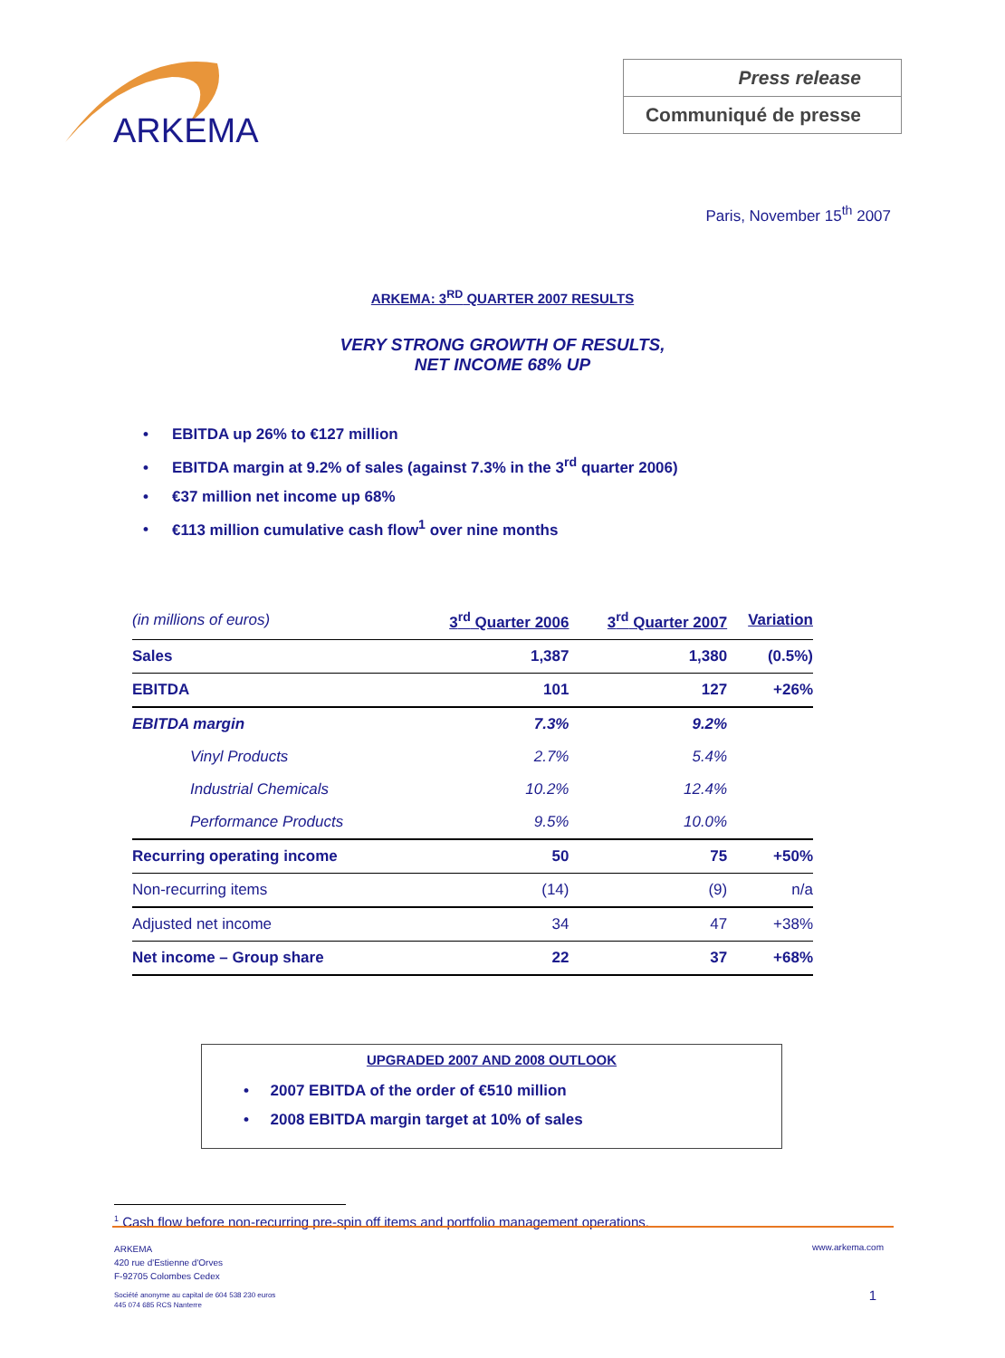ARKEMA
Press release
Communiqué de presse
Paris, November 15<sup>th</sup> 2007
ARKEMA: 3<sup>RD</sup> QUARTER 2007 RESULTS
VERY STRONG GROWTH OF RESULTS,
NET INCOME 68% UP
• EBITDA up 26% to €127 million
• EBITDA margin at 9.2% of sales (against 7.3% in the 3<sup>rd</sup> quarter 2006)
• €37 million net income up 68%
• €113 million cumulative cash flow<sup>1</sup> over nine months
| (in millions of euros) | 3<sup>rd</sup> Quarter 2006 | 3<sup>rd</sup> Quarter 2007 | Variation |
| Sales | 1,387 | 1,380 | (0.5%) |
| EBITDA | 101 | 127 | +26% |
| EBITDA margin | 7.3% | 9.2% | |
| Vinyl Products | 2.7% | 5.4% | |
| Industrial Chemicals | 10.2% | 12.4% | |
| Performance Products | 9.5% | 10.0% | |
| Recurring operating income | 50 | 75 | +50% |
| Non-recurring items | (14) | (9) | n/a |
| Adjusted net income | 34 | 47 | +38% |
| Net income – Group share | 22 | 37 | +68% |
UPGRADED 2007 AND 2008 OUTLOOK
• 2007 EBITDA of the order of €510 million
• 2008 EBITDA margin target at 10% of sales
<sup>1</sup> Cash flow before non-recurring pre-spin off items and portfolio management operations.
ARKEMA
420 rue d'Estienne d'Orves
F-92705 Colombes Cedex
Société anonyme au capital de 604 538 230 euros
445 074 685 RCS Nanterre
www.arkema.com
1